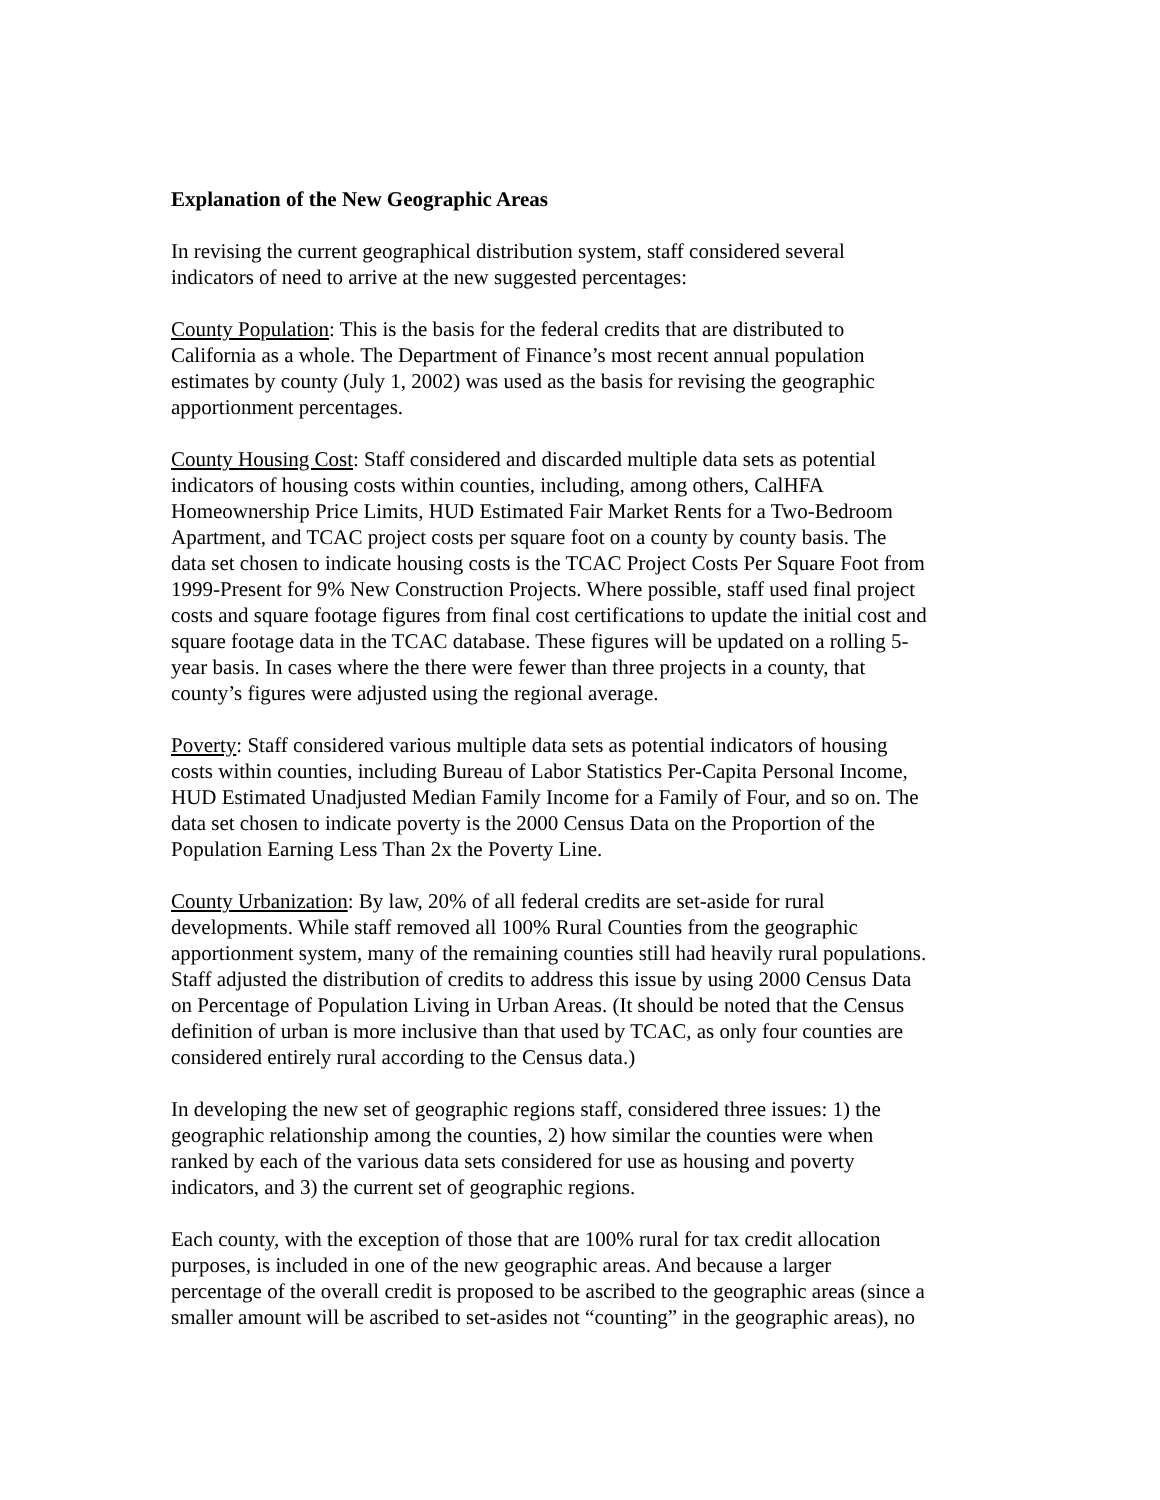Explanation of the New Geographic Areas
In revising the current geographical distribution system, staff considered several
indicators of need to arrive at the new suggested percentages:
County Population: This is the basis for the federal credits that are distributed to
California as a whole. The Department of Finance’s most recent annual population
estimates by county (July 1, 2002) was used as the basis for revising the geographic
apportionment percentages.
County Housing Cost: Staff considered and discarded multiple data sets as potential
indicators of housing costs within counties, including, among others, CalHFA
Homeownership Price Limits, HUD Estimated Fair Market Rents for a Two-Bedroom
Apartment, and TCAC project costs per square foot on a county by county basis. The
data set chosen to indicate housing costs is the TCAC Project Costs Per Square Foot from
1999-Present for 9% New Construction Projects. Where possible, staff used final project
costs and square footage figures from final cost certifications to update the initial cost and
square footage data in the TCAC database. These figures will be updated on a rolling 5-
year basis. In cases where the there were fewer than three projects in a county, that
county’s figures were adjusted using the regional average.
Poverty: Staff considered various multiple data sets as potential indicators of housing
costs within counties, including Bureau of Labor Statistics Per-Capita Personal Income,
HUD Estimated Unadjusted Median Family Income for a Family of Four, and so on. The
data set chosen to indicate poverty is the 2000 Census Data on the Proportion of the
Population Earning Less Than 2x the Poverty Line.
County Urbanization: By law, 20% of all federal credits are set-aside for rural
developments. While staff removed all 100% Rural Counties from the geographic
apportionment system, many of the remaining counties still had heavily rural populations.
Staff adjusted the distribution of credits to address this issue by using 2000 Census Data
on Percentage of Population Living in Urban Areas. (It should be noted that the Census
definition of urban is more inclusive than that used by TCAC, as only four counties are
considered entirely rural according to the Census data.)
In developing the new set of geographic regions staff, considered three issues: 1) the
geographic relationship among the counties, 2) how similar the counties were when
ranked by each of the various data sets considered for use as housing and poverty
indicators, and 3) the current set of geographic regions.
Each county, with the exception of those that are 100% rural for tax credit allocation
purposes, is included in one of the new geographic areas. And because a larger
percentage of the overall credit is proposed to be ascribed to the geographic areas (since a
smaller amount will be ascribed to set-asides not “counting” in the geographic areas), no